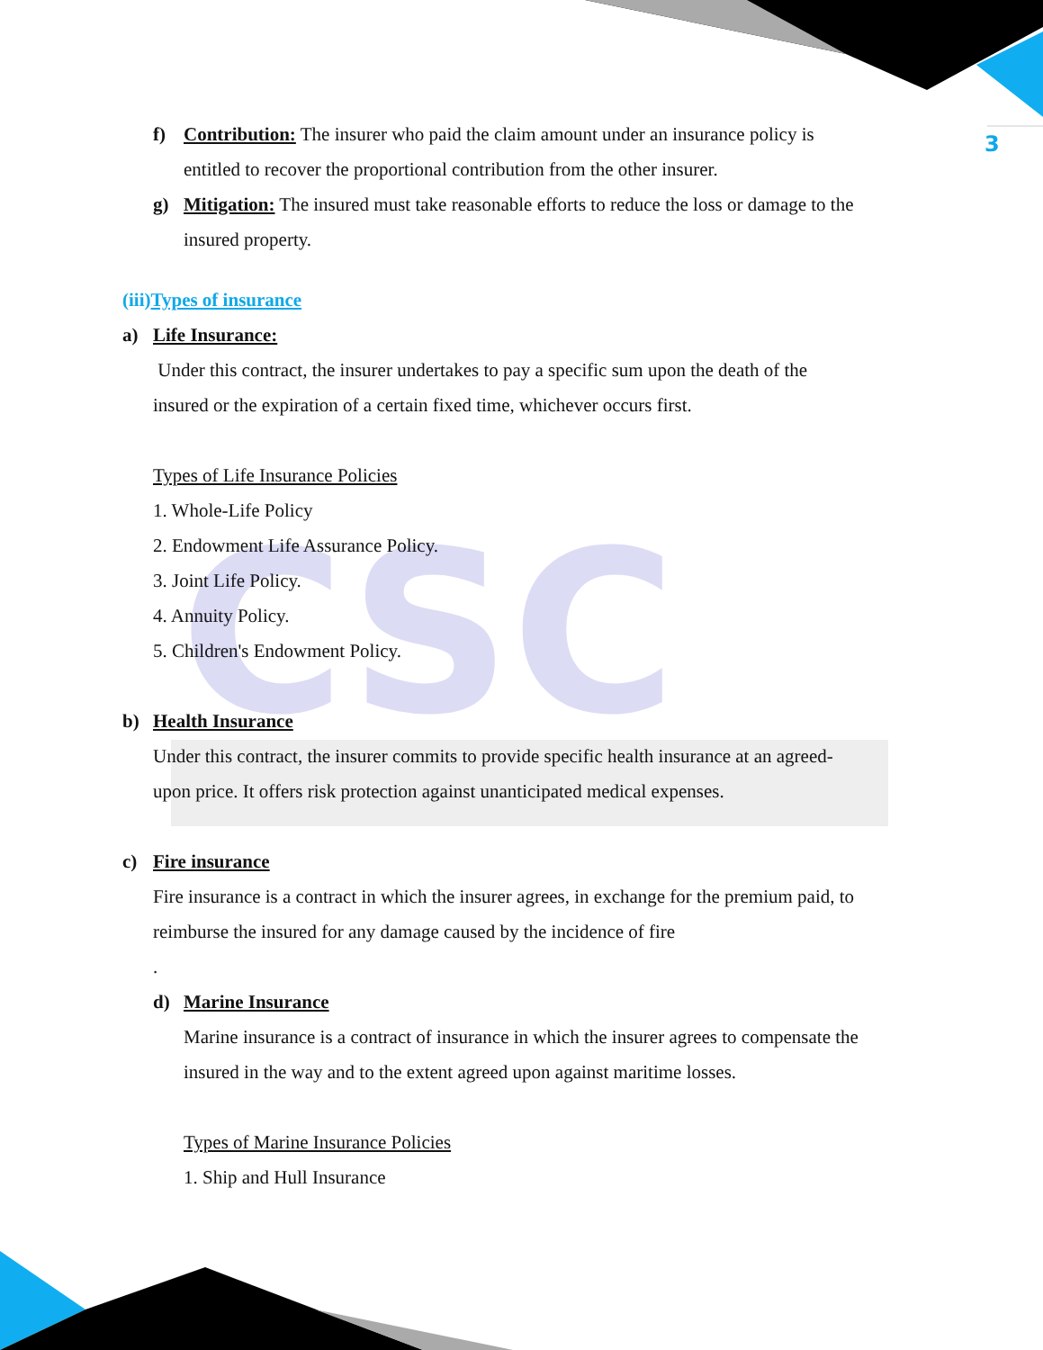CSC
3
f) Contribution: The insurer who paid the claim amount under an insurance policy is
entitled to recover the proportional contribution from the other insurer.
g) Mitigation: The insured must take reasonable efforts to reduce the loss or damage to the
insured property.
(iii)Types of insurance
a) Life Insurance:
Under this contract, the insurer undertakes to pay a specific sum upon the death of the
insured or the expiration of a certain fixed time, whichever occurs first.
Types of Life Insurance Policies
1. Whole-Life Policy
2. Endowment Life Assurance Policy.
3. Joint Life Policy.
4. Annuity Policy.
5. Children's Endowment Policy.
b) Health Insurance
Under this contract, the insurer commits to provide specific health insurance at an agreed-
upon price. It offers risk protection against unanticipated medical expenses.
c) Fire insurance
Fire insurance is a contract in which the insurer agrees, in exchange for the premium paid, to
reimburse the insured for any damage caused by the incidence of fire
.
d) Marine Insurance
Marine insurance is a contract of insurance in which the insurer agrees to compensate the
insured in the way and to the extent agreed upon against maritime losses.
Types of Marine Insurance Policies
1. Ship and Hull Insurance